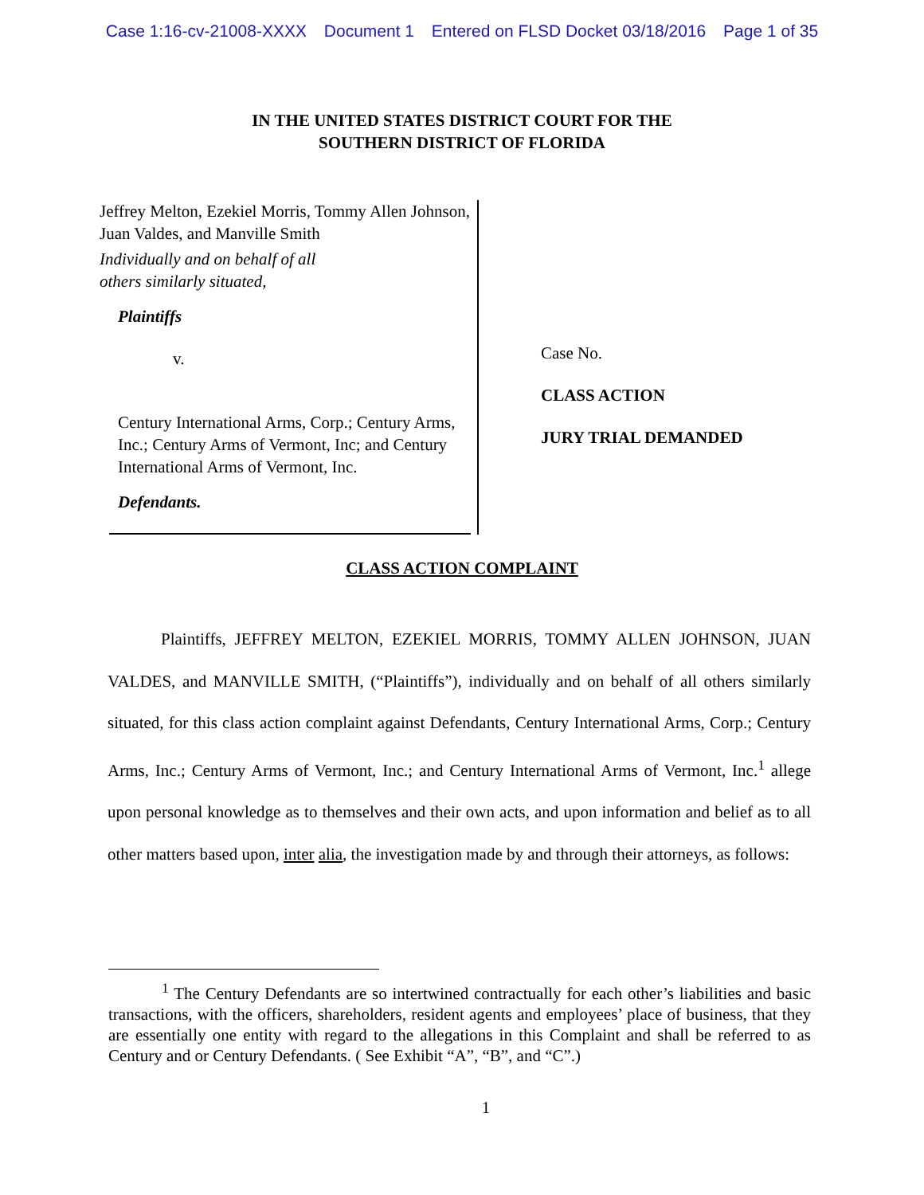Case 1:16-cv-21008-XXXX Document 1 Entered on FLSD Docket 03/18/2016 Page 1 of 35
IN THE UNITED STATES DISTRICT COURT FOR THE
SOUTHERN DISTRICT OF FLORIDA
Jeffrey Melton, Ezekiel Morris, Tommy Allen Johnson, Juan Valdes, and Manville Smith
Individually and on behalf of all
others similarly situated,
Plaintiffs
v.
Century International Arms, Corp.; Century Arms, Inc.; Century Arms of Vermont, Inc; and Century International Arms of Vermont, Inc.
Defendants.
Case No.
CLASS ACTION
JURY TRIAL DEMANDED
CLASS ACTION COMPLAINT
Plaintiffs, JEFFREY MELTON, EZEKIEL MORRIS, TOMMY ALLEN JOHNSON, JUAN VALDES, and MANVILLE SMITH, (“Plaintiffs”), individually and on behalf of all others similarly situated, for this class action complaint against Defendants, Century International Arms, Corp.; Century Arms, Inc.; Century Arms of Vermont, Inc.; and Century International Arms of Vermont, Inc.<sup>1</sup> allege upon personal knowledge as to themselves and their own acts, and upon information and belief as to all other matters based upon, inter alia, the investigation made by and through their attorneys, as follows:
<sup>1</sup> The Century Defendants are so intertwined contractually for each other’s liabilities and basic transactions, with the officers, shareholders, resident agents and employees’ place of business, that they are essentially one entity with regard to the allegations in this Complaint and shall be referred to as Century and or Century Defendants. ( See Exhibit “A”, “B”, and “C”.)
1